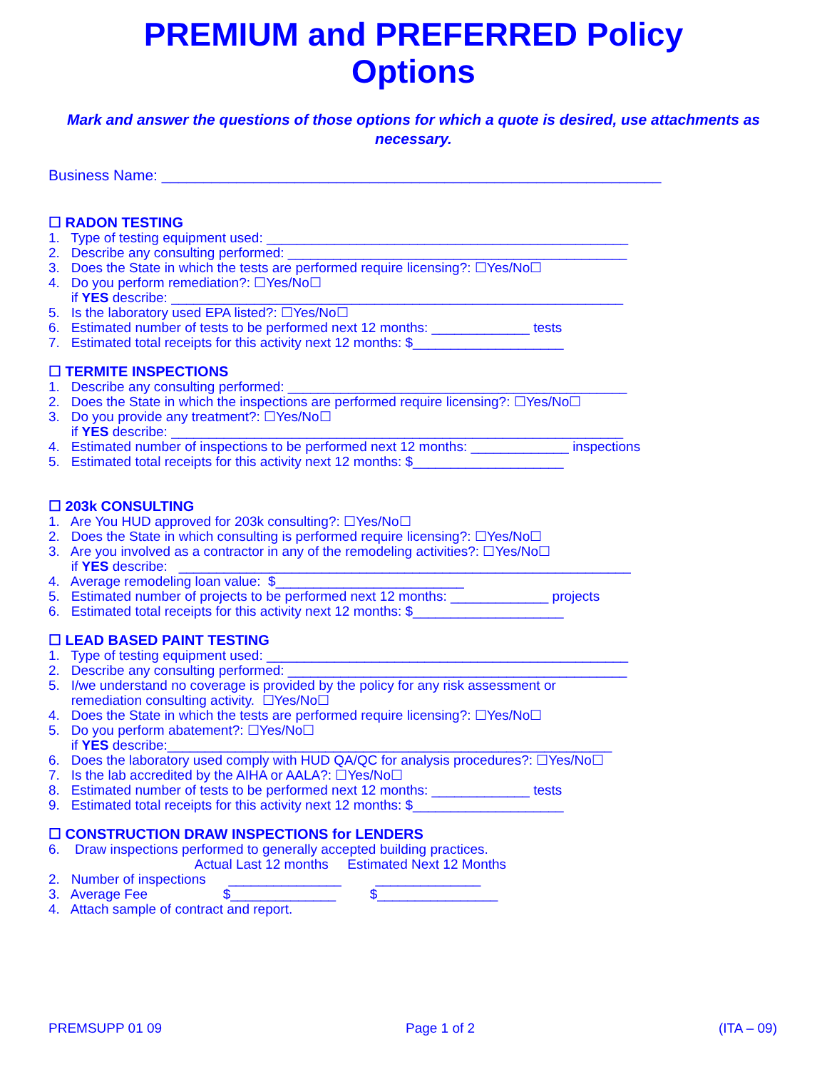PREMIUM and PREFERRED Policy
Options
Mark and answer the questions of those options for which a quote is desired, use attachments as necessary.
Business Name: ____________________________________________________________
☐ RADON TESTING
1. Type of testing equipment used: ________________________________________________
2. Describe any consulting performed: _____________________________________________
3. Does the State in which the tests are performed require licensing?: ☐Yes/No☐
4. Do you perform remediation?: ☐Yes/No☐
if YES describe: ____________________________________________________________
5. Is the laboratory used EPA listed?: ☐Yes/No☐
6. Estimated number of tests to be performed next 12 months: _____________ tests
7. Estimated total receipts for this activity next 12 months: $____________________
☐ TERMITE INSPECTIONS
1. Describe any consulting performed: _____________________________________________
2. Does the State in which the inspections are performed require licensing?: ☐Yes/No☐
3. Do you provide any treatment?: ☐Yes/No☐
if YES describe: ____________________________________________________________
4. Estimated number of inspections to be performed next 12 months: _____________ inspections
5. Estimated total receipts for this activity next 12 months: $____________________
☐ 203k CONSULTING
1. Are You HUD approved for 203k consulting?: ☐Yes/No☐
2. Does the State in which consulting is performed require licensing?: ☐Yes/No☐
3. Are you involved as a contractor in any of the remodeling activities?: ☐Yes/No☐
if YES describe: ____________________________________________________________
4. Average remodeling loan value: $_________________________
5. Estimated number of projects to be performed next 12 months: _____________ projects
6. Estimated total receipts for this activity next 12 months: $____________________
☐ LEAD BASED PAINT TESTING
1. Type of testing equipment used: ________________________________________________
2. Describe any consulting performed: _____________________________________________
5. I/we understand no coverage is provided by the policy for any risk assessment or
remediation consulting activity. ☐Yes/No☐
4. Does the State in which the tests are performed require licensing?: ☐Yes/No☐
5. Do you perform abatement?: ☐Yes/No☐
if YES describe:___________________________________________________________
6. Does the laboratory used comply with HUD QA/QC for analysis procedures?: ☐Yes/No☐
7. Is the lab accredited by the AIHA or AALA?: ☐Yes/No☐
8. Estimated number of tests to be performed next 12 months: _____________ tests
9. Estimated total receipts for this activity next 12 months: $____________________
☐ CONSTRUCTION DRAW INSPECTIONS for LENDERS
6. Draw inspections performed to generally accepted building practices.
Actual Last 12 months Estimated Next 12 Months
2. Number of inspections _______________ ______________
3. Average Fee $______________ $________________
4. Attach sample of contract and report.
PREMSUPP 01 09 Page 1 of 2 (ITA – 09)